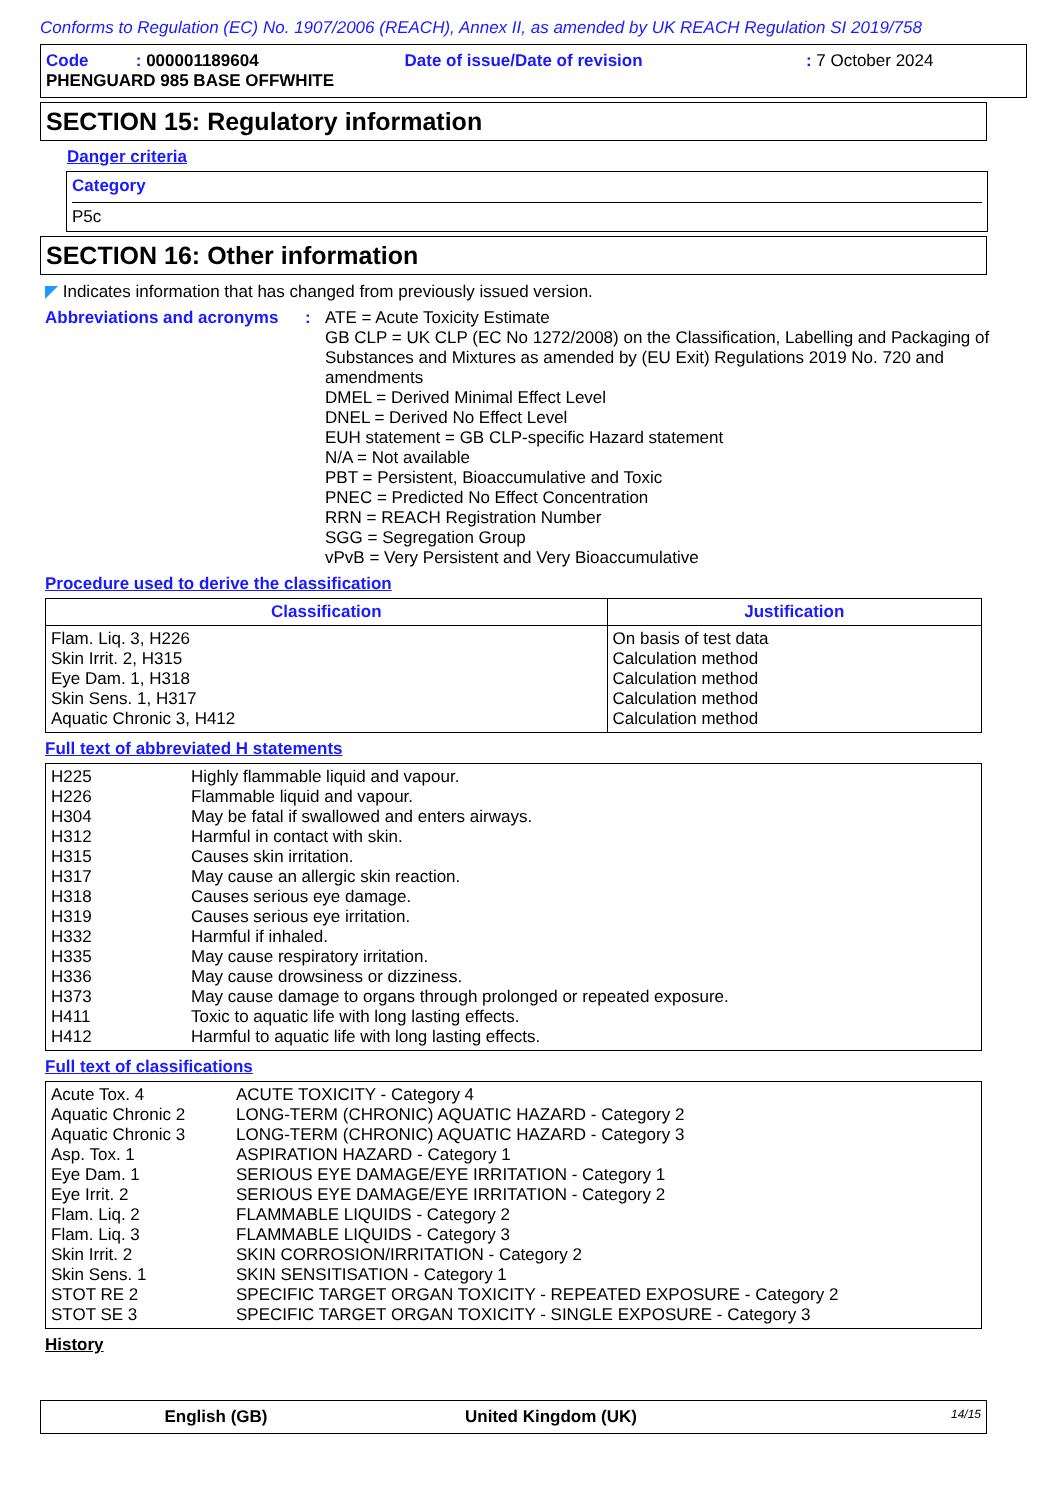Conforms to Regulation (EC) No. 1907/2006 (REACH), Annex II, as amended by UK REACH Regulation SI 2019/758
| Code : 000001189604 | Date of issue/Date of revision | : 7 October 2024 |
| PHENGUARD 985 BASE OFFWHITE | | |
SECTION 15: Regulatory information
Danger criteria
Category
P5c
SECTION 16: Other information
◤ Indicates information that has changed from previously issued version.
| Abbreviations and acronyms | : | ATE = Acute Toxicity Estimate GB CLP = UK CLP (EC No 1272/2008) on the Classification, Labelling and Packaging of Substances and Mixtures as amended by (EU Exit) Regulations 2019 No. 720 and amendments DMEL = Derived Minimal Effect Level DNEL = Derived No Effect Level EUH statement = GB CLP-specific Hazard statement N/A = Not available PBT = Persistent, Bioaccumulative and Toxic PNEC = Predicted No Effect Concentration RRN = REACH Registration Number SGG = Segregation Group vPvB = Very Persistent and Very Bioaccumulative |
Procedure used to derive the classification
| Classification | Justification |
| --- | --- |
| Flam. Liq. 3, H226 Skin Irrit. 2, H315 Eye Dam. 1, H318 Skin Sens. 1, H317 Aquatic Chronic 3, H412 | On basis of test data Calculation method Calculation method Calculation method Calculation method |
Full text of abbreviated H statements
| H225 H226 H304 H312 H315 H317 H318 H319 H332 H335 H336 H373 H411 H412 | Highly flammable liquid and vapour. Flammable liquid and vapour. May be fatal if swallowed and enters airways. Harmful in contact with skin. Causes skin irritation. May cause an allergic skin reaction. Causes serious eye damage. Causes serious eye irritation. Harmful if inhaled. May cause respiratory irritation. May cause drowsiness or dizziness. May cause damage to organs through prolonged or repeated exposure. Toxic to aquatic life with long lasting effects. Harmful to aquatic life with long lasting effects. |
Full text of classifications
| Acute Tox. 4 Aquatic Chronic 2 Aquatic Chronic 3 Asp. Tox. 1 Eye Dam. 1 Eye Irrit. 2 Flam. Liq. 2 Flam. Liq. 3 Skin Irrit. 2 Skin Sens. 1 STOT RE 2 STOT SE 3 | ACUTE TOXICITY - Category 4 LONG-TERM (CHRONIC) AQUATIC HAZARD - Category 2 LONG-TERM (CHRONIC) AQUATIC HAZARD - Category 3 ASPIRATION HAZARD - Category 1 SERIOUS EYE DAMAGE/EYE IRRITATION - Category 1 SERIOUS EYE DAMAGE/EYE IRRITATION - Category 2 FLAMMABLE LIQUIDS - Category 2 FLAMMABLE LIQUIDS - Category 3 SKIN CORROSION/IRRITATION - Category 2 SKIN SENSITISATION - Category 1 SPECIFIC TARGET ORGAN TOXICITY - REPEATED EXPOSURE - Category 2 SPECIFIC TARGET ORGAN TOXICITY - SINGLE EXPOSURE - Category 3 |
History
English (GB) United Kingdom (UK) 14/15